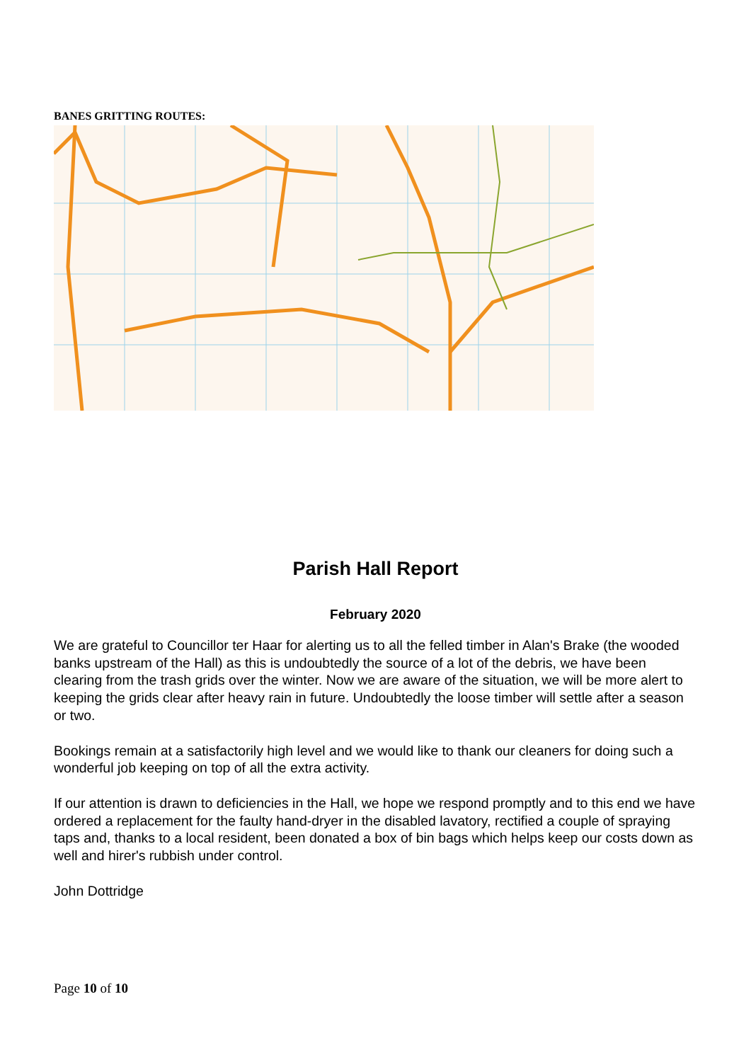BANES GRITTING ROUTES:
Parish Hall Report
February 2020
We are grateful to Councillor ter Haar for alerting us to all the felled timber in Alan's Brake (the wooded banks upstream of the Hall) as this is undoubtedly the source of a lot of the debris, we have been clearing from the trash grids over the winter. Now we are aware of the situation, we will be more alert to keeping the grids clear after heavy rain in future. Undoubtedly the loose timber will settle after a season or two.
Bookings remain at a satisfactorily high level and we would like to thank our cleaners for doing such a wonderful job keeping on top of all the extra activity.
If our attention is drawn to deficiencies in the Hall, we hope we respond promptly and to this end we have ordered a replacement for the faulty hand-dryer in the disabled lavatory, rectified a couple of spraying taps and, thanks to a local resident, been donated a box of bin bags which helps keep our costs down as well and hirer's rubbish under control.
John Dottridge
Page 10 of 10